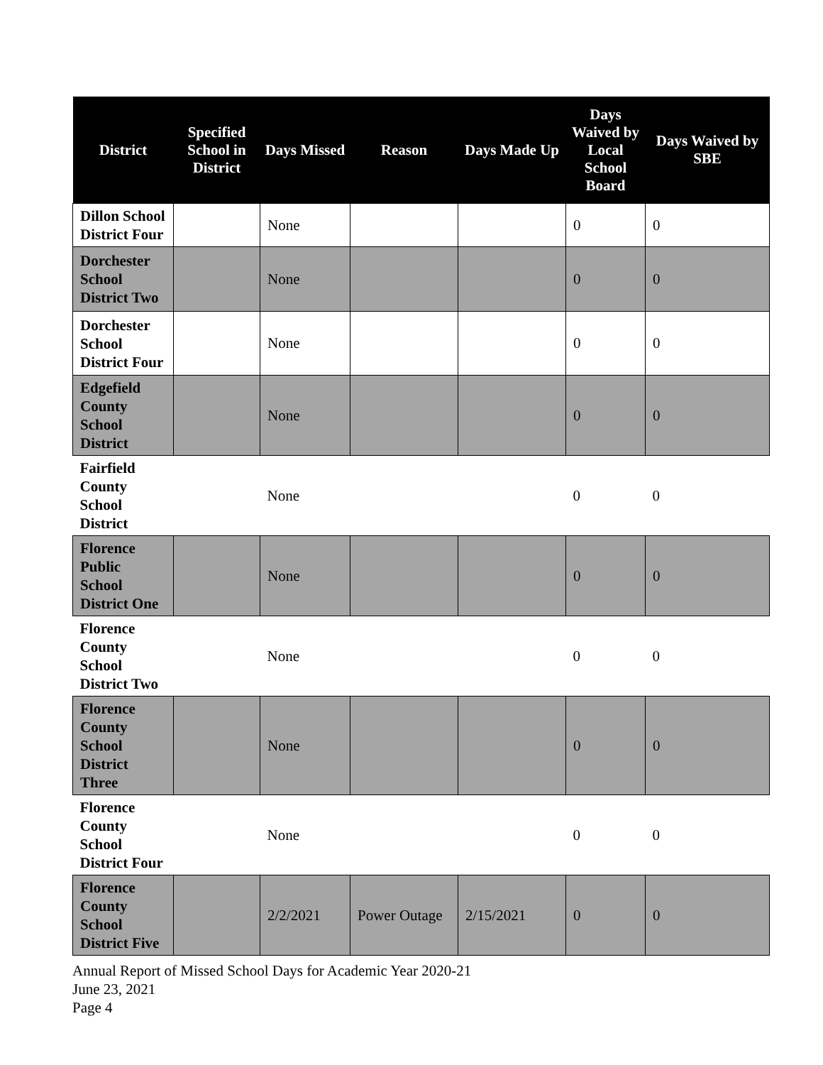| District | Specified School in District | Days Missed | Reason | Days Made Up | Days Waived by Local School Board | Days Waived by SBE |
| --- | --- | --- | --- | --- | --- | --- |
| Dillon School District Four | | None | | | 0 | 0 |
| Dorchester School District Two | | None | | | 0 | 0 |
| Dorchester School District Four | | None | | | 0 | 0 |
| Edgefield County School District | | None | | | 0 | 0 |
| Fairfield County School District | | None | | | 0 | 0 |
| Florence Public School District One | | None | | | 0 | 0 |
| Florence County School District Two | | None | | | 0 | 0 |
| Florence County School District Three | | None | | | 0 | 0 |
| Florence County School District Four | | None | | | 0 | 0 |
| Florence County School District Five | | 2/2/2021 | Power Outage | 2/15/2021 | 0 | 0 |
Annual Report of Missed School Days for Academic Year 2020-21
June 23, 2021
Page 4